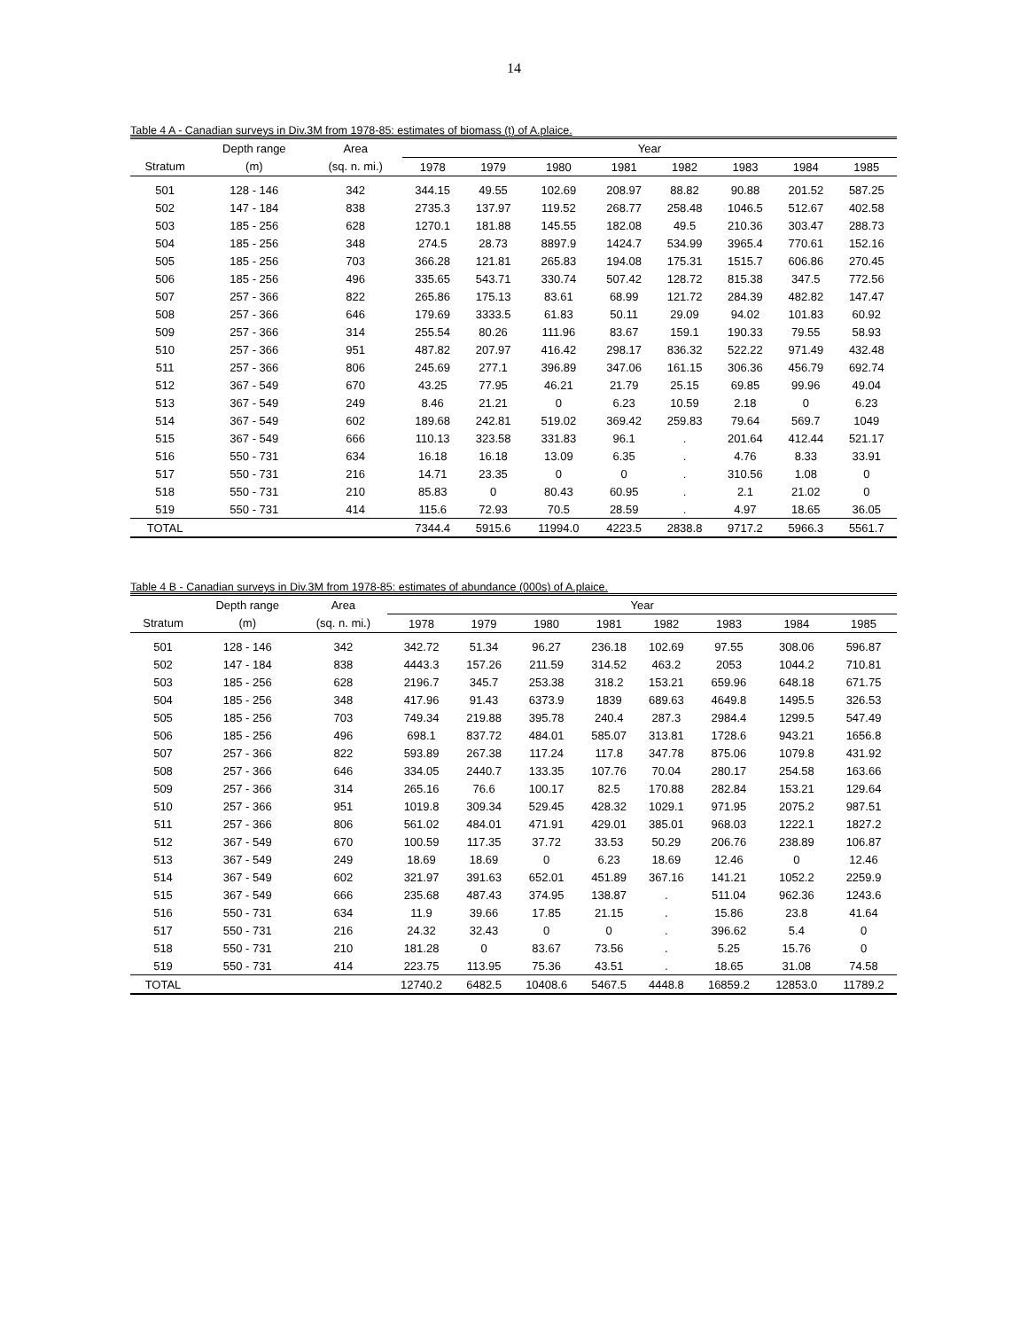14
Table 4 A - Canadian surveys in Div.3M from 1978-85: estimates of biomass (t) of A.plaice.
| | Depth range | Area | Year | | | | | | | |
| --- | --- | --- | --- | --- | --- | --- | --- | --- | --- | --- |
| Stratum | (m) | (sq. n. mi.) | 1978 | 1979 | 1980 | 1981 | 1982 | 1983 | 1984 | 1985 |
| 501 | 128 - 146 | 342 | 344.15 | 49.55 | 102.69 | 208.97 | 88.82 | 90.88 | 201.52 | 587.25 |
| 502 | 147 - 184 | 838 | 2735.3 | 137.97 | 119.52 | 268.77 | 258.48 | 1046.5 | 512.67 | 402.58 |
| 503 | 185 - 256 | 628 | 1270.1 | 181.88 | 145.55 | 182.08 | 49.5 | 210.36 | 303.47 | 288.73 |
| 504 | 185 - 256 | 348 | 274.5 | 28.73 | 8897.9 | 1424.7 | 534.99 | 3965.4 | 770.61 | 152.16 |
| 505 | 185 - 256 | 703 | 366.28 | 121.81 | 265.83 | 194.08 | 175.31 | 1515.7 | 606.86 | 270.45 |
| 506 | 185 - 256 | 496 | 335.65 | 543.71 | 330.74 | 507.42 | 128.72 | 815.38 | 347.5 | 772.56 |
| 507 | 257 - 366 | 822 | 265.86 | 175.13 | 83.61 | 68.99 | 121.72 | 284.39 | 482.82 | 147.47 |
| 508 | 257 - 366 | 646 | 179.69 | 3333.5 | 61.83 | 50.11 | 29.09 | 94.02 | 101.83 | 60.92 |
| 509 | 257 - 366 | 314 | 255.54 | 80.26 | 111.96 | 83.67 | 159.1 | 190.33 | 79.55 | 58.93 |
| 510 | 257 - 366 | 951 | 487.82 | 207.97 | 416.42 | 298.17 | 836.32 | 522.22 | 971.49 | 432.48 |
| 511 | 257 - 366 | 806 | 245.69 | 277.1 | 396.89 | 347.06 | 161.15 | 306.36 | 456.79 | 692.74 |
| 512 | 367 - 549 | 670 | 43.25 | 77.95 | 46.21 | 21.79 | 25.15 | 69.85 | 99.96 | 49.04 |
| 513 | 367 - 549 | 249 | 8.46 | 21.21 | 0 | 6.23 | 10.59 | 2.18 | 0 | 6.23 |
| 514 | 367 - 549 | 602 | 189.68 | 242.81 | 519.02 | 369.42 | 259.83 | 79.64 | 569.7 | 1049 |
| 515 | 367 - 549 | 666 | 110.13 | 323.58 | 331.83 | 96.1 | . | 201.64 | 412.44 | 521.17 |
| 516 | 550 - 731 | 634 | 16.18 | 16.18 | 13.09 | 6.35 | . | 4.76 | 8.33 | 33.91 |
| 517 | 550 - 731 | 216 | 14.71 | 23.35 | 0 | 0 | . | 310.56 | 1.08 | 0 |
| 518 | 550 - 731 | 210 | 85.83 | 0 | 80.43 | 60.95 | . | 2.1 | 21.02 | 0 |
| 519 | 550 - 731 | 414 | 115.6 | 72.93 | 70.5 | 28.59 | . | 4.97 | 18.65 | 36.05 |
| TOTAL | | | 7344.4 | 5915.6 | 11994.0 | 4223.5 | 2838.8 | 9717.2 | 5966.3 | 5561.7 |
Table 4 B - Canadian surveys in Div.3M from 1978-85: estimates of abundance (000s) of A.plaice.
| | Depth range | Area | Year | | | | | | | |
| --- | --- | --- | --- | --- | --- | --- | --- | --- | --- | --- |
| Stratum | (m) | (sq. n. mi.) | 1978 | 1979 | 1980 | 1981 | 1982 | 1983 | 1984 | 1985 |
| 501 | 128 - 146 | 342 | 342.72 | 51.34 | 96.27 | 236.18 | 102.69 | 97.55 | 308.06 | 596.87 |
| 502 | 147 - 184 | 838 | 4443.3 | 157.26 | 211.59 | 314.52 | 463.2 | 2053 | 1044.2 | 710.81 |
| 503 | 185 - 256 | 628 | 2196.7 | 345.7 | 253.38 | 318.2 | 153.21 | 659.96 | 648.18 | 671.75 |
| 504 | 185 - 256 | 348 | 417.96 | 91.43 | 6373.9 | 1839 | 689.63 | 4649.8 | 1495.5 | 326.53 |
| 505 | 185 - 256 | 703 | 749.34 | 219.88 | 395.78 | 240.4 | 287.3 | 2984.4 | 1299.5 | 547.49 |
| 506 | 185 - 256 | 496 | 698.1 | 837.72 | 484.01 | 585.07 | 313.81 | 1728.6 | 943.21 | 1656.8 |
| 507 | 257 - 366 | 822 | 593.89 | 267.38 | 117.24 | 117.8 | 347.78 | 875.06 | 1079.8 | 431.92 |
| 508 | 257 - 366 | 646 | 334.05 | 2440.7 | 133.35 | 107.76 | 70.04 | 280.17 | 254.58 | 163.66 |
| 509 | 257 - 366 | 314 | 265.16 | 76.6 | 100.17 | 82.5 | 170.88 | 282.84 | 153.21 | 129.64 |
| 510 | 257 - 366 | 951 | 1019.8 | 309.34 | 529.45 | 428.32 | 1029.1 | 971.95 | 2075.2 | 987.51 |
| 511 | 257 - 366 | 806 | 561.02 | 484.01 | 471.91 | 429.01 | 385.01 | 968.03 | 1222.1 | 1827.2 |
| 512 | 367 - 549 | 670 | 100.59 | 117.35 | 37.72 | 33.53 | 50.29 | 206.76 | 238.89 | 106.87 |
| 513 | 367 - 549 | 249 | 18.69 | 18.69 | 0 | 6.23 | 18.69 | 12.46 | 0 | 12.46 |
| 514 | 367 - 549 | 602 | 321.97 | 391.63 | 652.01 | 451.89 | 367.16 | 141.21 | 1052.2 | 2259.9 |
| 515 | 367 - 549 | 666 | 235.68 | 487.43 | 374.95 | 138.87 | . | 511.04 | 962.36 | 1243.6 |
| 516 | 550 - 731 | 634 | 11.9 | 39.66 | 17.85 | 21.15 | . | 15.86 | 23.8 | 41.64 |
| 517 | 550 - 731 | 216 | 24.32 | 32.43 | 0 | 0 | . | 396.62 | 5.4 | 0 |
| 518 | 550 - 731 | 210 | 181.28 | 0 | 83.67 | 73.56 | . | 5.25 | 15.76 | 0 |
| 519 | 550 - 731 | 414 | 223.75 | 113.95 | 75.36 | 43.51 | . | 18.65 | 31.08 | 74.58 |
| TOTAL | | | 12740.2 | 6482.5 | 10408.6 | 5467.5 | 4448.8 | 16859.2 | 12853.0 | 11789.2 |